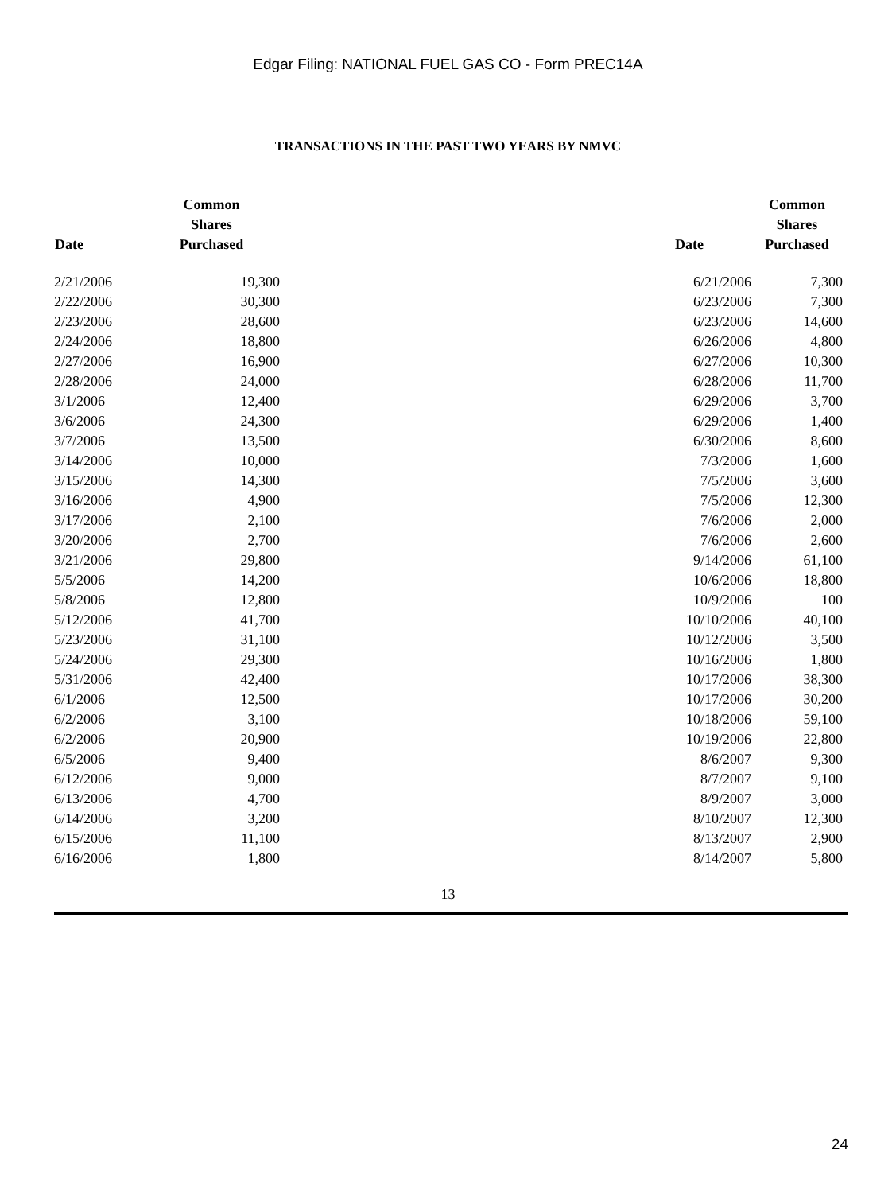Edgar Filing: NATIONAL FUEL GAS CO - Form PREC14A
TRANSACTIONS IN THE PAST TWO YEARS BY NMVC
| Date | Common Shares Purchased | | Date | Common Shares Purchased |
| --- | --- | --- | --- | --- |
| 2/21/2006 | 19,300 | | 6/21/2006 | 7,300 |
| 2/22/2006 | 30,300 | | 6/23/2006 | 7,300 |
| 2/23/2006 | 28,600 | | 6/23/2006 | 14,600 |
| 2/24/2006 | 18,800 | | 6/26/2006 | 4,800 |
| 2/27/2006 | 16,900 | | 6/27/2006 | 10,300 |
| 2/28/2006 | 24,000 | | 6/28/2006 | 11,700 |
| 3/1/2006 | 12,400 | | 6/29/2006 | 3,700 |
| 3/6/2006 | 24,300 | | 6/29/2006 | 1,400 |
| 3/7/2006 | 13,500 | | 6/30/2006 | 8,600 |
| 3/14/2006 | 10,000 | | 7/3/2006 | 1,600 |
| 3/15/2006 | 14,300 | | 7/5/2006 | 3,600 |
| 3/16/2006 | 4,900 | | 7/5/2006 | 12,300 |
| 3/17/2006 | 2,100 | | 7/6/2006 | 2,000 |
| 3/20/2006 | 2,700 | | 7/6/2006 | 2,600 |
| 3/21/2006 | 29,800 | | 9/14/2006 | 61,100 |
| 5/5/2006 | 14,200 | | 10/6/2006 | 18,800 |
| 5/8/2006 | 12,800 | | 10/9/2006 | 100 |
| 5/12/2006 | 41,700 | | 10/10/2006 | 40,100 |
| 5/23/2006 | 31,100 | | 10/12/2006 | 3,500 |
| 5/24/2006 | 29,300 | | 10/16/2006 | 1,800 |
| 5/31/2006 | 42,400 | | 10/17/2006 | 38,300 |
| 6/1/2006 | 12,500 | | 10/17/2006 | 30,200 |
| 6/2/2006 | 3,100 | | 10/18/2006 | 59,100 |
| 6/2/2006 | 20,900 | | 10/19/2006 | 22,800 |
| 6/5/2006 | 9,400 | | 8/6/2007 | 9,300 |
| 6/12/2006 | 9,000 | | 8/7/2007 | 9,100 |
| 6/13/2006 | 4,700 | | 8/9/2007 | 3,000 |
| 6/14/2006 | 3,200 | | 8/10/2007 | 12,300 |
| 6/15/2006 | 11,100 | | 8/13/2007 | 2,900 |
| 6/16/2006 | 1,800 | | 8/14/2007 | 5,800 |
13
24